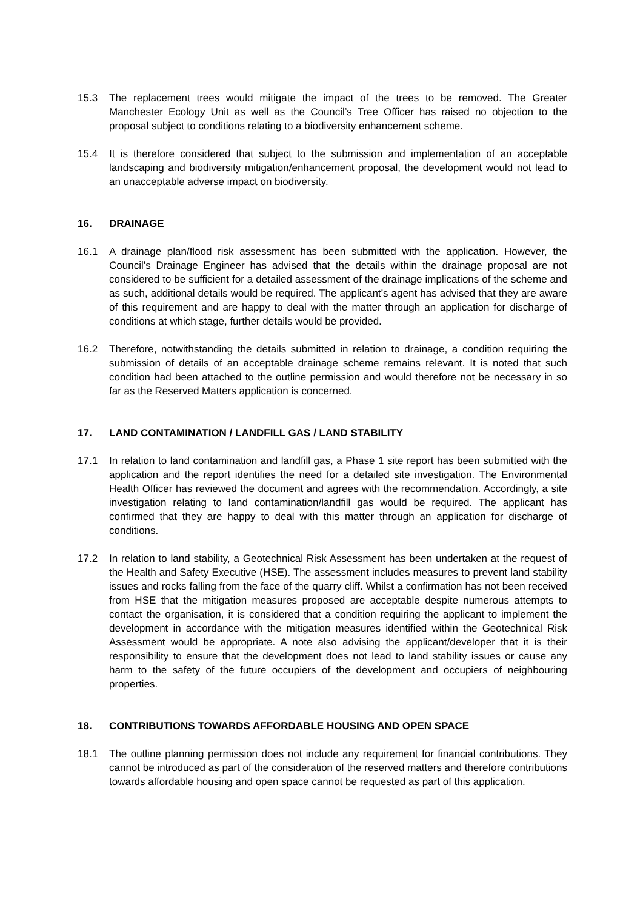15.3 The replacement trees would mitigate the impact of the trees to be removed. The Greater Manchester Ecology Unit as well as the Council’s Tree Officer has raised no objection to the proposal subject to conditions relating to a biodiversity enhancement scheme.
15.4 It is therefore considered that subject to the submission and implementation of an acceptable landscaping and biodiversity mitigation/enhancement proposal, the development would not lead to an unacceptable adverse impact on biodiversity.
16. DRAINAGE
16.1 A drainage plan/flood risk assessment has been submitted with the application. However, the Council’s Drainage Engineer has advised that the details within the drainage proposal are not considered to be sufficient for a detailed assessment of the drainage implications of the scheme and as such, additional details would be required. The applicant’s agent has advised that they are aware of this requirement and are happy to deal with the matter through an application for discharge of conditions at which stage, further details would be provided.
16.2 Therefore, notwithstanding the details submitted in relation to drainage, a condition requiring the submission of details of an acceptable drainage scheme remains relevant. It is noted that such condition had been attached to the outline permission and would therefore not be necessary in so far as the Reserved Matters application is concerned.
17. LAND CONTAMINATION / LANDFILL GAS / LAND STABILITY
17.1 In relation to land contamination and landfill gas, a Phase 1 site report has been submitted with the application and the report identifies the need for a detailed site investigation. The Environmental Health Officer has reviewed the document and agrees with the recommendation. Accordingly, a site investigation relating to land contamination/landfill gas would be required. The applicant has confirmed that they are happy to deal with this matter through an application for discharge of conditions.
17.2 In relation to land stability, a Geotechnical Risk Assessment has been undertaken at the request of the Health and Safety Executive (HSE). The assessment includes measures to prevent land stability issues and rocks falling from the face of the quarry cliff. Whilst a confirmation has not been received from HSE that the mitigation measures proposed are acceptable despite numerous attempts to contact the organisation, it is considered that a condition requiring the applicant to implement the development in accordance with the mitigation measures identified within the Geotechnical Risk Assessment would be appropriate. A note also advising the applicant/developer that it is their responsibility to ensure that the development does not lead to land stability issues or cause any harm to the safety of the future occupiers of the development and occupiers of neighbouring properties.
18. CONTRIBUTIONS TOWARDS AFFORDABLE HOUSING AND OPEN SPACE
18.1 The outline planning permission does not include any requirement for financial contributions. They cannot be introduced as part of the consideration of the reserved matters and therefore contributions towards affordable housing and open space cannot be requested as part of this application.